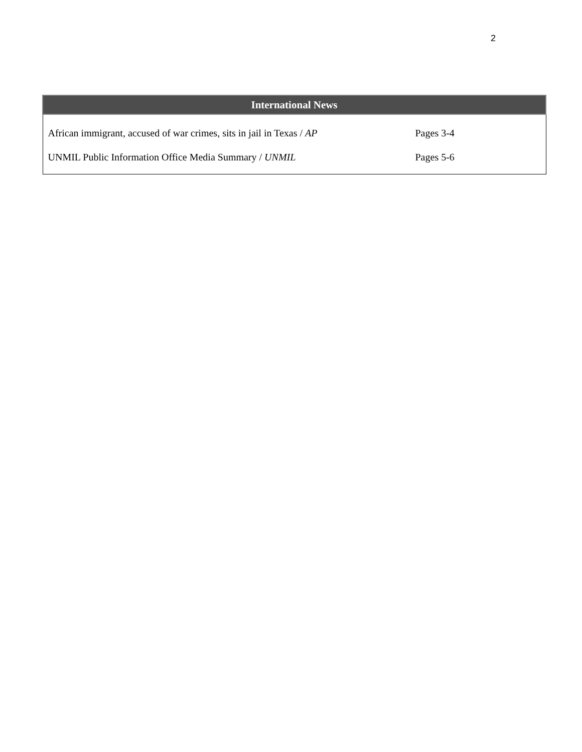2
| International News | |
| --- | --- |
| African immigrant, accused of war crimes, sits in jail in Texas / AP | Pages 3-4 |
| UNMIL Public Information Office Media Summary / UNMIL | Pages 5-6 |